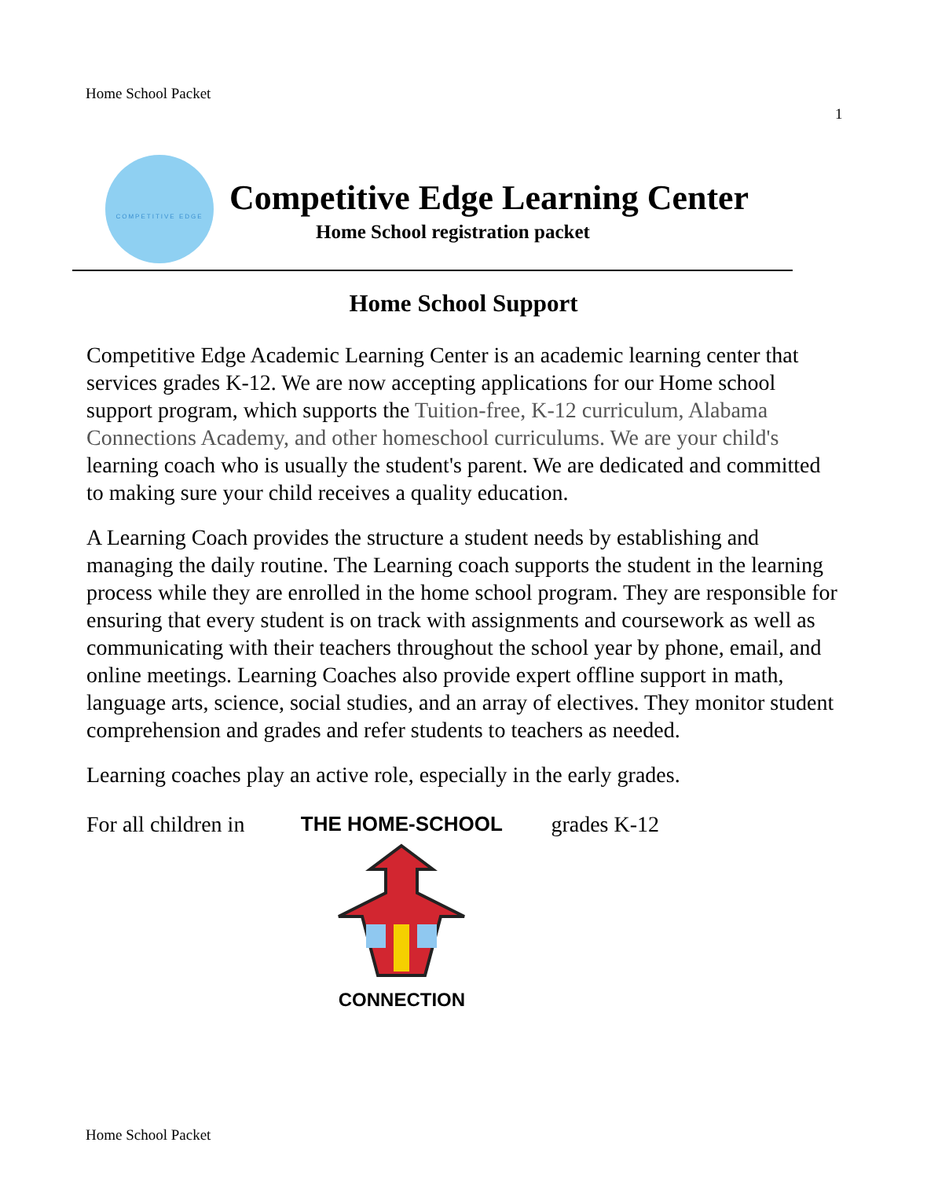Home School Packet
1
COMPETITIVE EDGE
Competitive Edge Learning Center
Home School registration packet
Home School Support
Competitive Edge Academic Learning Center is an academic learning center that services grades K-12. We are now accepting applications for our Home school support program, which supports the Tuition-free, K-12 curriculum, Alabama Connections Academy, and other homeschool curriculums. We are your child's learning coach who is usually the student's parent. We are dedicated and committed to making sure your child receives a quality education.
A Learning Coach provides the structure a student needs by establishing and managing the daily routine. The Learning coach supports the student in the learning process while they are enrolled in the home school program. They are responsible for ensuring that every student is on track with assignments and coursework as well as communicating with their teachers throughout the school year by phone, email, and online meetings. Learning Coaches also provide expert offline support in math, language arts, science, social studies, and an array of electives. They monitor student comprehension and grades and refer students to teachers as needed.
Learning coaches play an active role, especially in the early grades.
For all children in THE HOME-SCHOOL
CONNECTION
grades K-12
Home School Packet